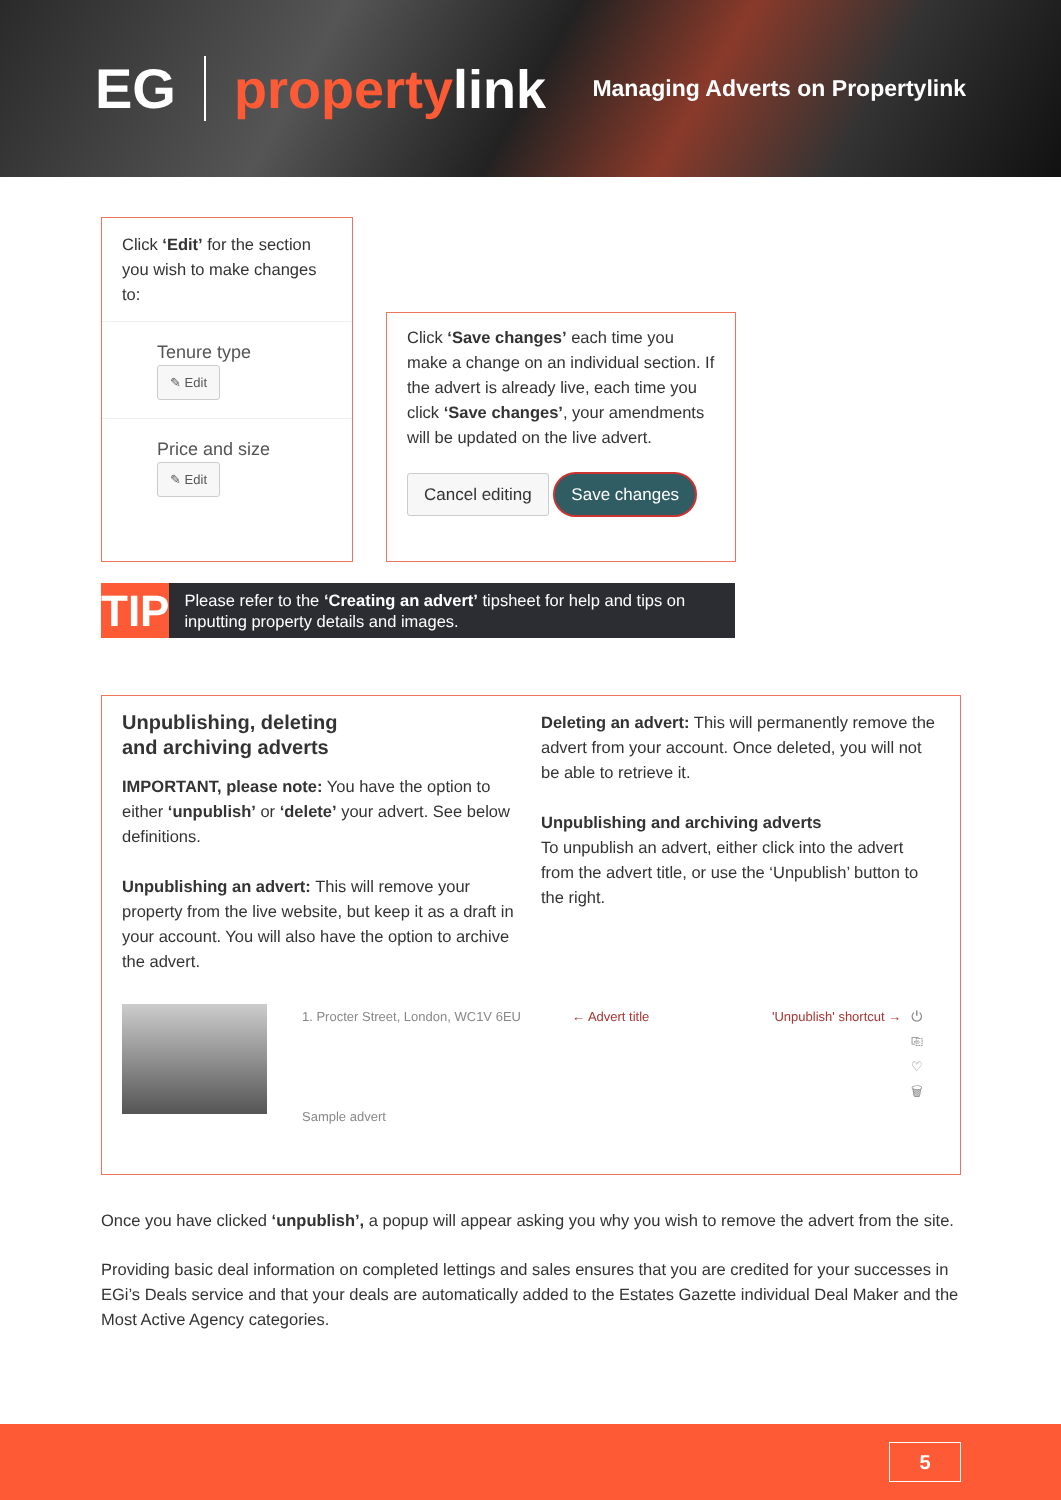EG propertylink
Managing Adverts on Propertylink
Click ‘Edit’ for the section you wish to make changes to:
Tenure type
✎ Edit
Price and size
✎ Edit
Click ‘Save changes’ each time you make a change on an individual section. If the advert is already live, each time you click ‘Save changes’, your amendments will be updated on the live advert.
Cancel editing Save changes
TIP
Please refer to the ‘Creating an advert’ tipsheet for help and tips on inputting property details and images.
Unpublishing, deleting
and archiving adverts
IMPORTANT, please note: You have the option to either ‘unpublish’ or ‘delete’ your advert. See below definitions.
Unpublishing an advert: This will remove your property from the live website, but keep it as a draft in your account. You will also have the option to archive the advert.
Deleting an advert: This will permanently remove the advert from your account. Once deleted, you will not be able to retrieve it.
Unpublishing and archiving adverts
To unpublish an advert, either click into the advert from the advert title, or use the ‘Unpublish’ button to the right.
1. Procter Street, London, WC1V 6EU
Sample advert
← Advert title 'Unpublish' shortcut → ⏻
⎘
♡
🗑
Once you have clicked ‘unpublish’, a popup will appear asking you why you wish to remove the advert from the site.
Providing basic deal information on completed lettings and sales ensures that you are credited for your successes in EGi’s Deals service and that your deals are automatically added to the Estates Gazette individual Deal Maker and the Most Active Agency categories.
5